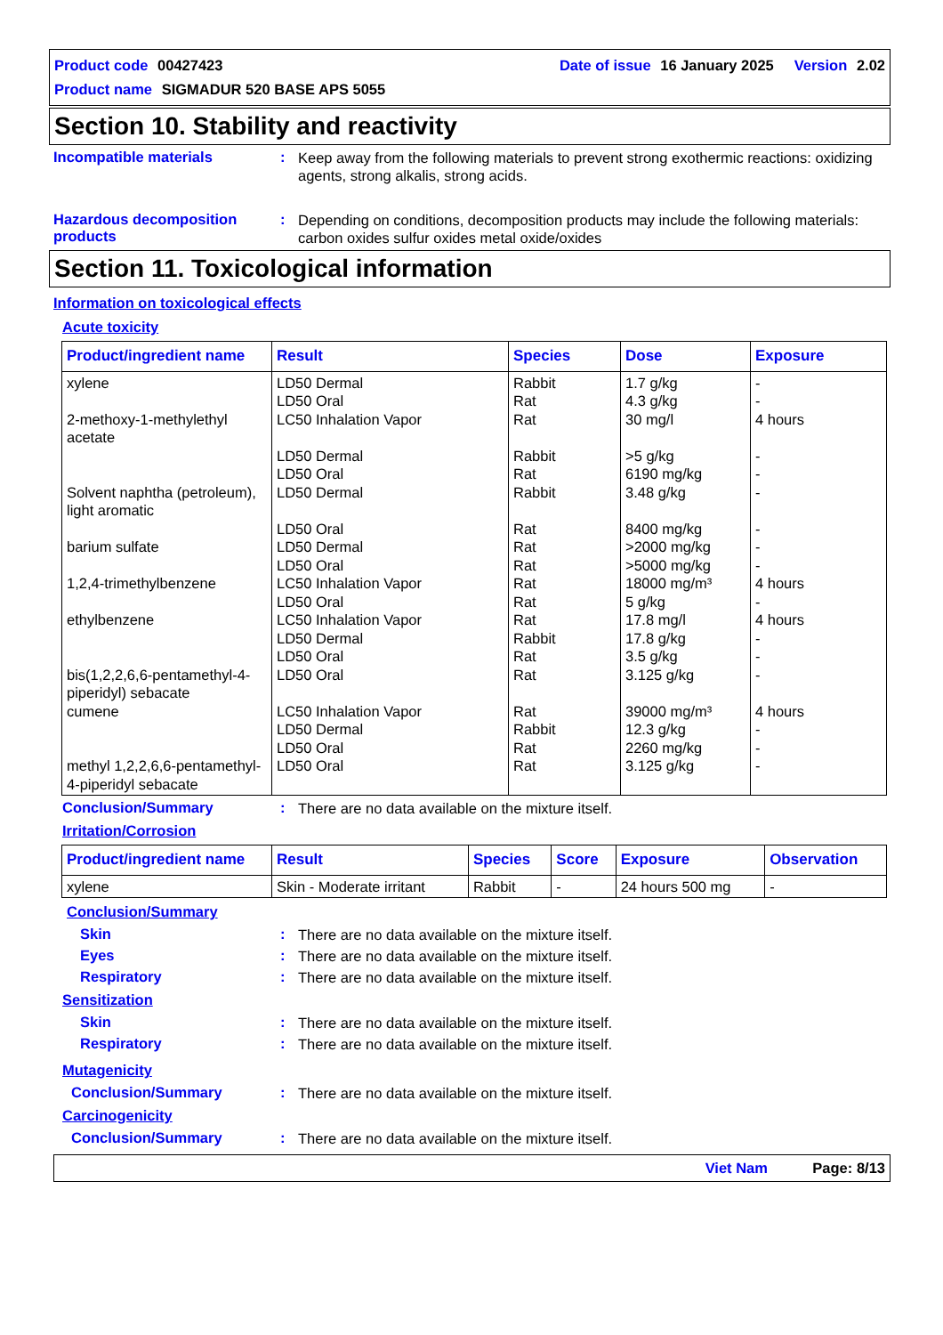Product code 00427423 Date of issue 16 January 2025 Version 2.02
Product name SIGMADUR 520 BASE APS 5055
Section 10. Stability and reactivity
Incompatible materials :
Keep away from the following materials to prevent strong exothermic reactions: oxidizing agents, strong alkalis, strong acids.
Hazardous decomposition products
:
Depending on conditions, decomposition products may include the following materials: carbon oxides sulfur oxides metal oxide/oxides
Section 11. Toxicological information
Information on toxicological effects
Acute toxicity
| Product/ingredient name | Result | Species | Dose | Exposure |
| --- | --- | --- | --- | --- |
| xylene 2-methoxy-1-methylethyl acetate Solvent naphtha (petroleum), light aromatic barium sulfate 1,2,4-trimethylbenzene ethylbenzene bis(1,2,2,6,6-pentamethyl-4-piperidyl) sebacate cumene methyl 1,2,2,6,6-pentamethyl-4-piperidyl sebacate | LD50 Dermal LD50 Oral LC50 Inhalation Vapor LD50 Dermal LD50 Oral LD50 Dermal LD50 Oral LD50 Dermal LD50 Oral LC50 Inhalation Vapor LD50 Oral LC50 Inhalation Vapor LD50 Dermal LD50 Oral LD50 Oral LC50 Inhalation Vapor LD50 Dermal LD50 Oral LD50 Oral | Rabbit Rat Rat Rabbit Rat Rabbit Rat Rat Rat Rat Rat Rat Rabbit Rat Rat Rat Rabbit Rat Rat | 1.7 g/kg 4.3 g/kg 30 mg/l >5 g/kg 6190 mg/kg 3.48 g/kg 8400 mg/kg >2000 mg/kg >5000 mg/kg 18000 mg/m³ 5 g/kg 17.8 mg/l 17.8 g/kg 3.5 g/kg 3.125 g/kg 39000 mg/m³ 12.3 g/kg 2260 mg/kg 3.125 g/kg | - - 4 hours - - - - - - 4 hours - 4 hours - - - 4 hours - - - |
Conclusion/Summary :
There are no data available on the mixture itself.
Irritation/Corrosion
| Product/ingredient name | Result | Species | Score | Exposure | Observation |
| --- | --- | --- | --- | --- | --- |
| xylene | Skin - Moderate irritant | Rabbit | - | 24 hours 500 mg | - |
Conclusion/Summary
Skin :
There are no data available on the mixture itself.
Eyes :
There are no data available on the mixture itself.
Respiratory :
There are no data available on the mixture itself.
Sensitization
Skin :
There are no data available on the mixture itself.
Respiratory :
There are no data available on the mixture itself.
Mutagenicity
Conclusion/Summary :
There are no data available on the mixture itself.
Carcinogenicity
Conclusion/Summary :
There are no data available on the mixture itself.
Viet Nam Page: 8/13